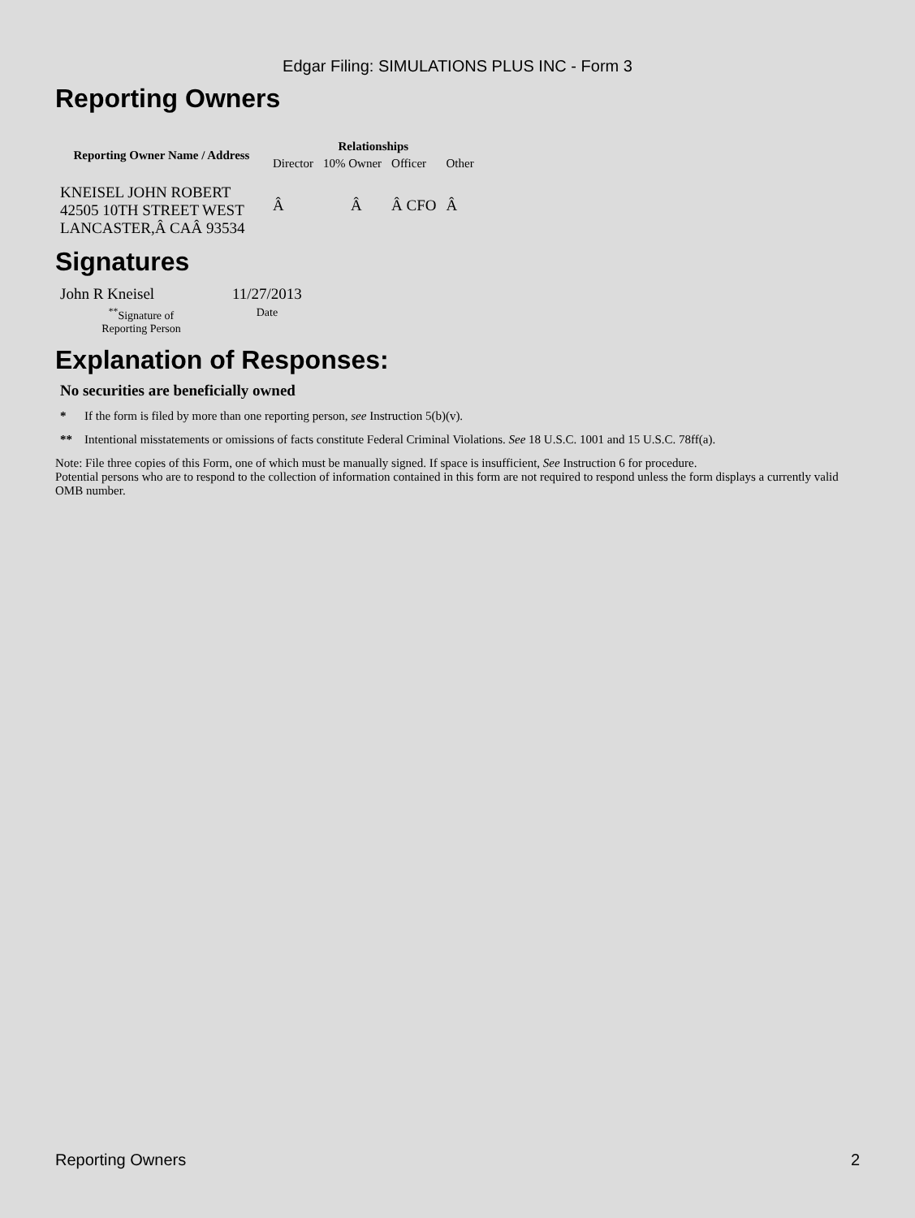Edgar Filing: SIMULATIONS PLUS INC - Form 3
Reporting Owners
| Reporting Owner Name / Address | Relationships | | | |
| --- | --- | --- | --- | --- |
| | Director | 10% Owner | Officer | Other |
| KNEISEL JOHN ROBERT 42505 10TH STREET WEST LANCASTER,Â CAÂ 93534 | Â | Â | Â CFO | Â |
Signatures
| John R Kneisel | 11/27/2013 |
| <sup>**</sup> Signature of Reporting Person | Date |
Explanation of Responses:
No securities are beneficially owned
* If the form is filed by more than one reporting person, see Instruction 5(b)(v).
** Intentional misstatements or omissions of facts constitute Federal Criminal Violations. See 18 U.S.C. 1001 and 15 U.S.C. 78ff(a).
Note: File three copies of this Form, one of which must be manually signed. If space is insufficient, See Instruction 6 for procedure.
Potential persons who are to respond to the collection of information contained in this form are not required to respond unless the form displays a currently valid OMB number.
Reporting Owners 2